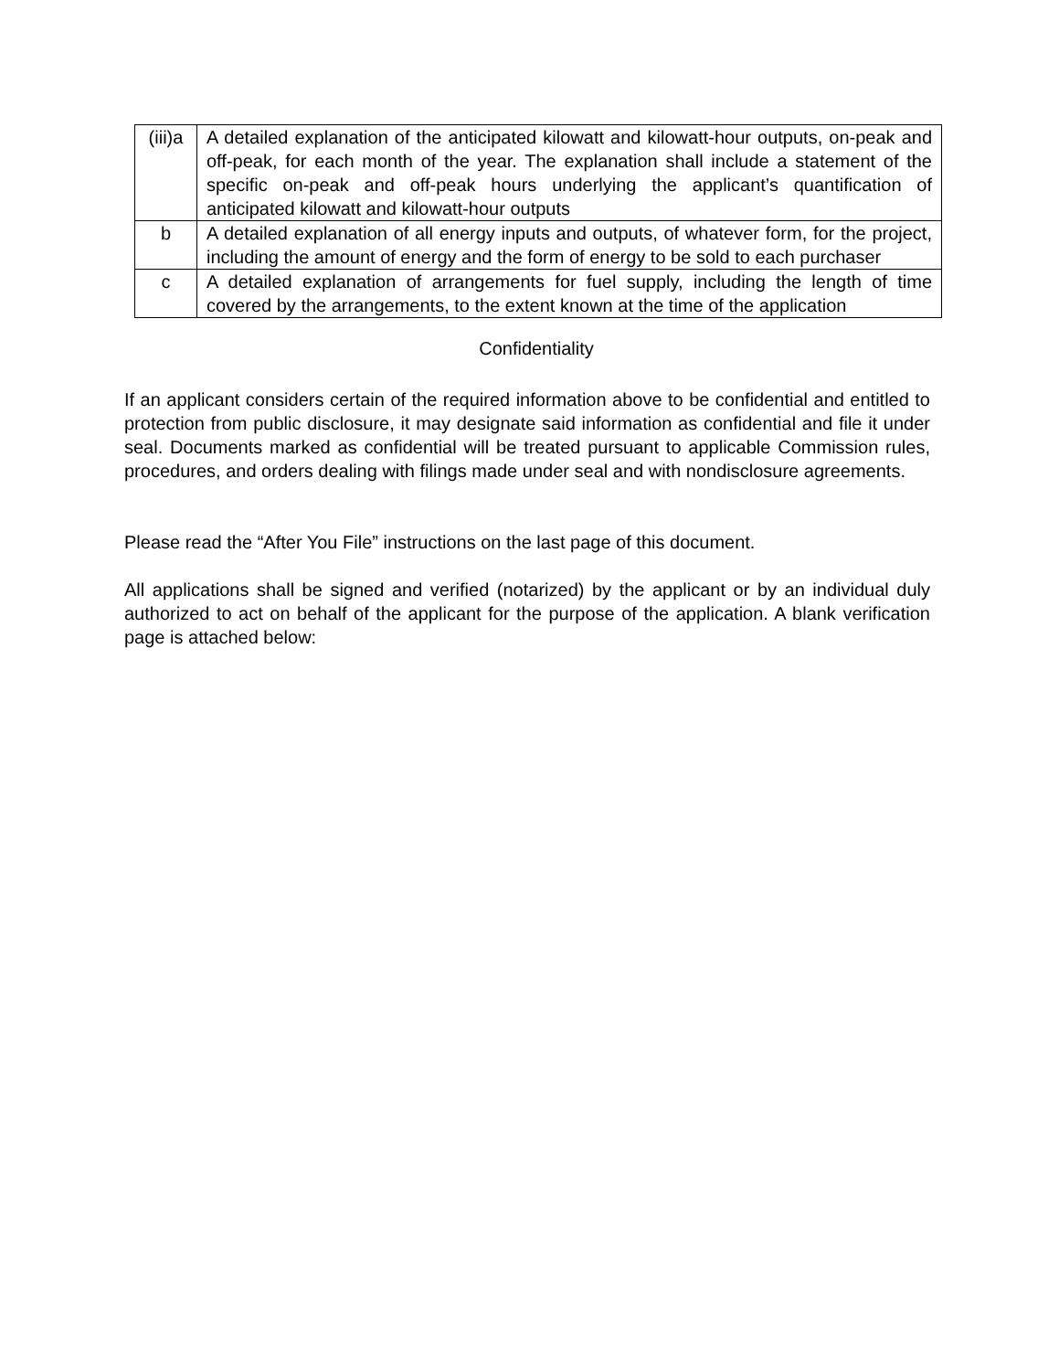| (iii)a | A detailed explanation of the anticipated kilowatt and kilowatt-hour outputs, on-peak and off-peak, for each month of the year. The explanation shall include a statement of the specific on-peak and off-peak hours underlying the applicant’s quantification of anticipated kilowatt and kilowatt-hour outputs |
| b | A detailed explanation of all energy inputs and outputs, of whatever form, for the project, including the amount of energy and the form of energy to be sold to each purchaser |
| c | A detailed explanation of arrangements for fuel supply, including the length of time covered by the arrangements, to the extent known at the time of the application |
Confidentiality
If an applicant considers certain of the required information above to be confidential and entitled to protection from public disclosure, it may designate said information as confidential and file it under seal. Documents marked as confidential will be treated pursuant to applicable Commission rules, procedures, and orders dealing with filings made under seal and with nondisclosure agreements.
Please read the “After You File” instructions on the last page of this document.
All applications shall be signed and verified (notarized) by the applicant or by an individual duly authorized to act on behalf of the applicant for the purpose of the application. A blank verification page is attached below: